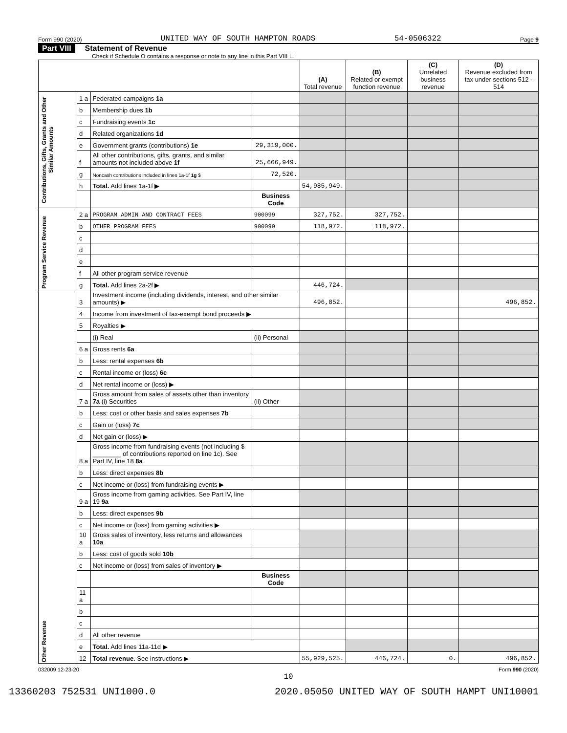Form 990 (2020) UNITED WAY OF SOUTH HAMPTON ROADS 54-0506322 Page 9
Part VIII Statement of Revenue
Check if Schedule O contains a response or note to any line in this Part VIII ☐
| | | | | (A) Total revenue | (B) Related or exempt function revenue | (C) Unrelated business revenue | (D) Revenue excluded from tax under sections 512 - 514 |
| --- | --- | --- | --- | --- | --- | --- | --- |
| Contributions, Gifts, Grants and Other Similar Amounts | 1 a | Federated campaigns 1a | | | | | |
| | b | Membership dues 1b | | | | | |
| | c | Fundraising events 1c | | | | | |
| | d | Related organizations 1d | | | | | |
| | e | Government grants (contributions) 1e | 29,319,000. | | | | |
| | f | All other contributions, gifts, grants, and similar amounts not included above 1f | 25,666,949. | | | | |
| | g | Noncash contributions included in lines 1a-1f 1g $ | 72,520. | | | | |
| | h | Total. Add lines 1a-1f ▶ | | 54,985,949. | | | |
| | | | Business Code | | | | |
| Program Service Revenue | 2 a | PROGRAM ADMIN AND CONTRACT FEES | 900099 | 327,752. | 327,752. | | |
| | b | OTHER PROGRAM FEES | 900099 | 118,972. | 118,972. | | |
| | c | | | | | | |
| | d | | | | | | |
| | e | | | | | | |
| | f | All other program service revenue | | | | | |
| | g | Total. Add lines 2a-2f ▶ | | 446,724. | | | |
| Other Revenue | 3 | Investment income (including dividends, interest, and other similar amounts) ▶ | | 496,852. | | | 496,852. |
| | 4 | Income from investment of tax-exempt bond proceeds ▶ | | | | | |
| | 5 | Royalties ▶ | | | | | |
| | | (i) Real | (ii) Personal | | | | |
| | 6 a | Gross rents 6a | | | | | |
| | b | Less: rental expenses 6b | | | | | |
| | c | Rental income or (loss) 6c | | | | | |
| | d | Net rental income or (loss) ▶ | | | | | |
| | 7 a | Gross amount from sales of assets other than inventory 7a (i) Securities | (ii) Other | | | | |
| | b | Less: cost or other basis and sales expenses 7b | | | | | |
| | c | Gain or (loss) 7c | | | | | |
| | d | Net gain or (loss) ▶ | | | | | |
| | 8 a | Gross income from fundraising events (not including $ ________ of contributions reported on line 1c). See Part IV, line 18 8a | | | | | |
| | b | Less: direct expenses 8b | | | | | |
| | c | Net income or (loss) from fundraising events ▶ | | | | | |
| | 9 a | Gross income from gaming activities. See Part IV, line 19 9a | | | | | |
| | b | Less: direct expenses 9b | | | | | |
| | c | Net income or (loss) from gaming activities ▶ | | | | | |
| | 10 a | Gross sales of inventory, less returns and allowances 10a | | | | | |
| | b | Less: cost of goods sold 10b | | | | | |
| | c | Net income or (loss) from sales of inventory ▶ | | | | | |
| | | | Business Code | | | | |
| | 11 a | | | | | | |
| | b | | | | | | |
| | c | | | | | | |
| | d | All other revenue | | | | | |
| | e | Total. Add lines 11a-11d ▶ | | | | | |
| | 12 | Total revenue. See instructions ▶ | | 55,929,525. | 446,724. | 0. | 496,852. |
032009 12-23-20 Form 990 (2020)
10
13360203 752531 UNI1000.0 2020.05050 UNITED WAY OF SOUTH HAMPT UNI10001